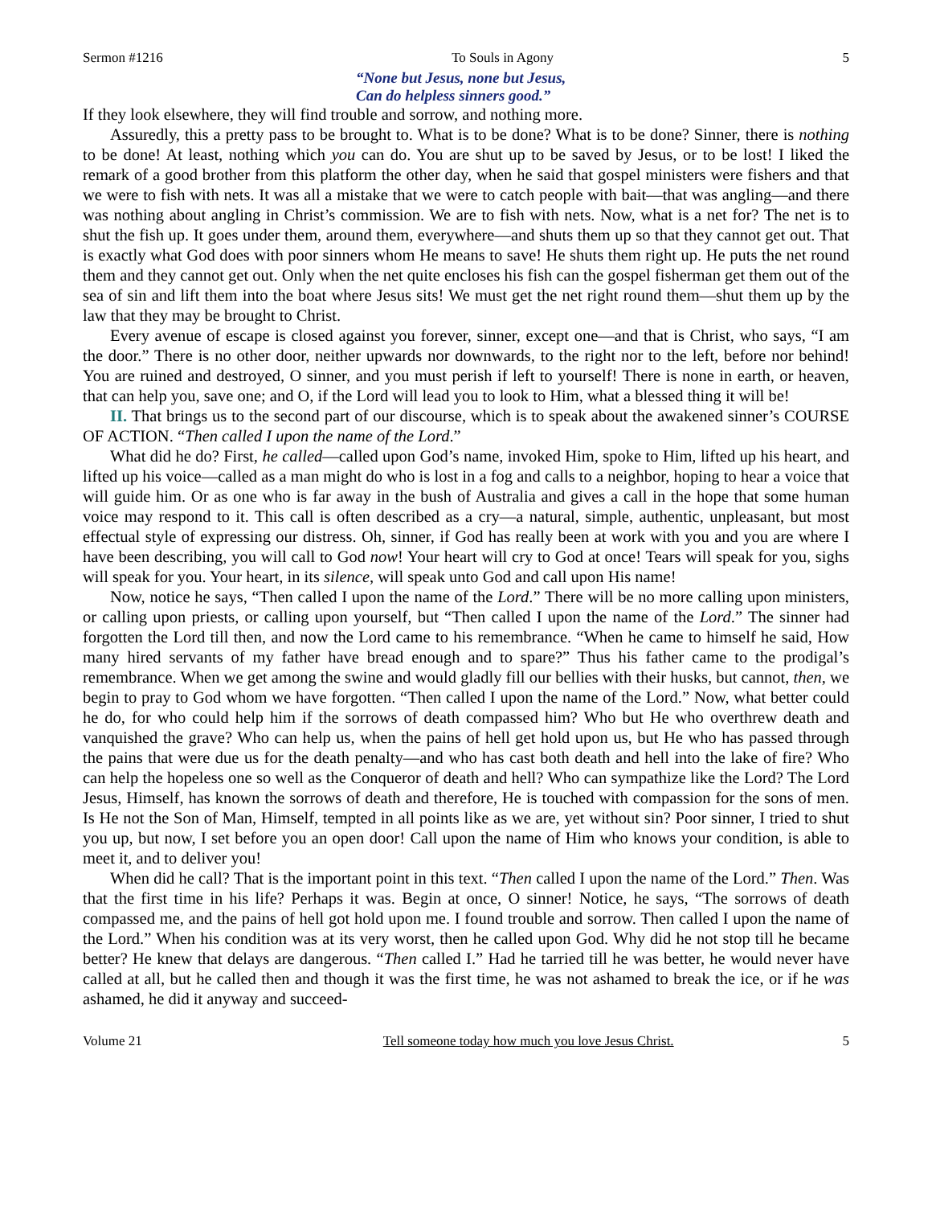Sermon #1216 To Souls in Agony 5
“None but Jesus, none but Jesus,
Can do helpless sinners good.”
If they look elsewhere, they will find trouble and sorrow, and nothing more.
Assuredly, this a pretty pass to be brought to. What is to be done? What is to be done? Sinner, there is nothing to be done! At least, nothing which you can do. You are shut up to be saved by Jesus, or to be lost! I liked the remark of a good brother from this platform the other day, when he said that gospel ministers were fishers and that we were to fish with nets. It was all a mistake that we were to catch people with bait—that was angling—and there was nothing about angling in Christ’s commission. We are to fish with nets. Now, what is a net for? The net is to shut the fish up. It goes under them, around them, everywhere—and shuts them up so that they cannot get out. That is exactly what God does with poor sinners whom He means to save! He shuts them right up. He puts the net round them and they cannot get out. Only when the net quite encloses his fish can the gospel fisherman get them out of the sea of sin and lift them into the boat where Jesus sits! We must get the net right round them—shut them up by the law that they may be brought to Christ.
Every avenue of escape is closed against you forever, sinner, except one—and that is Christ, who says, “I am the door.” There is no other door, neither upwards nor downwards, to the right nor to the left, before nor behind! You are ruined and destroyed, O sinner, and you must perish if left to yourself! There is none in earth, or heaven, that can help you, save one; and O, if the Lord will lead you to look to Him, what a blessed thing it will be!
II. That brings us to the second part of our discourse, which is to speak about the awakened sinner’s COURSE OF ACTION. “Then called I upon the name of the Lord.”
What did he do? First, he called—called upon God’s name, invoked Him, spoke to Him, lifted up his heart, and lifted up his voice—called as a man might do who is lost in a fog and calls to a neighbor, hoping to hear a voice that will guide him. Or as one who is far away in the bush of Australia and gives a call in the hope that some human voice may respond to it. This call is often described as a cry—a natural, simple, authentic, unpleasant, but most effectual style of expressing our distress. Oh, sinner, if God has really been at work with you and you are where I have been describing, you will call to God now! Your heart will cry to God at once! Tears will speak for you, sighs will speak for you. Your heart, in its silence, will speak unto God and call upon His name!
Now, notice he says, “Then called I upon the name of the Lord.” There will be no more calling upon ministers, or calling upon priests, or calling upon yourself, but “Then called I upon the name of the Lord.” The sinner had forgotten the Lord till then, and now the Lord came to his remembrance. “When he came to himself he said, How many hired servants of my father have bread enough and to spare?” Thus his father came to the prodigal’s remembrance. When we get among the swine and would gladly fill our bellies with their husks, but cannot, then, we begin to pray to God whom we have forgotten. “Then called I upon the name of the Lord.” Now, what better could he do, for who could help him if the sorrows of death compassed him? Who but He who overthrew death and vanquished the grave? Who can help us, when the pains of hell get hold upon us, but He who has passed through the pains that were due us for the death penalty—and who has cast both death and hell into the lake of fire? Who can help the hopeless one so well as the Conqueror of death and hell? Who can sympathize like the Lord? The Lord Jesus, Himself, has known the sorrows of death and therefore, He is touched with compassion for the sons of men. Is He not the Son of Man, Himself, tempted in all points like as we are, yet without sin? Poor sinner, I tried to shut you up, but now, I set before you an open door! Call upon the name of Him who knows your condition, is able to meet it, and to deliver you!
When did he call? That is the important point in this text. “Then called I upon the name of the Lord.” Then. Was that the first time in his life? Perhaps it was. Begin at once, O sinner! Notice, he says, “The sorrows of death compassed me, and the pains of hell got hold upon me. I found trouble and sorrow. Then called I upon the name of the Lord.” When his condition was at its very worst, then he called upon God. Why did he not stop till he became better? He knew that delays are dangerous. “Then called I.” Had he tarried till he was better, he would never have called at all, but he called then and though it was the first time, he was not ashamed to break the ice, or if he was ashamed, he did it anyway and succeed-
Volume 21 Tell someone today how much you love Jesus Christ. 5